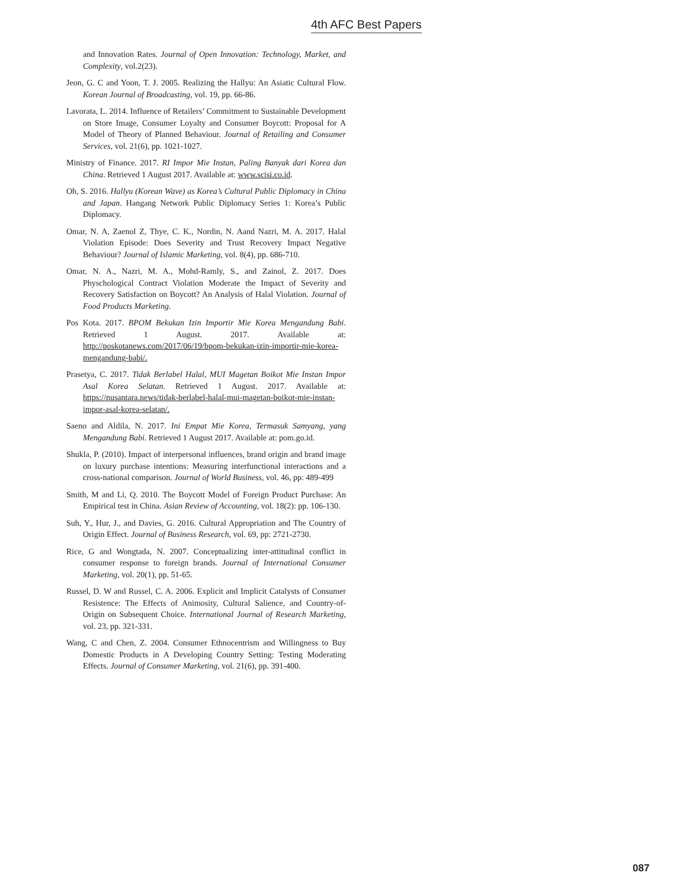4th AFC Best Papers
and Innovation Rates. Journal of Open Innovation: Technology, Market, and Complexity, vol.2(23).
Jeon, G. C and Yoon, T. J. 2005. Realizing the Hallyu: An Asiatic Cultural Flow. Korean Journal of Broadcasting, vol. 19, pp. 66-86.
Lavorata, L. 2014. Influence of Retailers’ Commitment to Sustainable Development on Store Image, Consumer Loyalty and Consumer Boycott: Proposal for A Model of Theory of Planned Behaviour. Journal of Retailing and Consumer Services, vol. 21(6), pp. 1021-1027.
Ministry of Finance. 2017. RI Impor Mie Instan, Paling Banyak dari Korea dan China. Retrieved 1 August 2017. Available at: www.scisi.co.id.
Oh, S. 2016. Hallyu (Korean Wave) as Korea’s Cultural Public Diplomacy in China and Japan. Hangang Network Public Diplomacy Series 1: Korea’s Public Diplomacy.
Omar, N. A, Zaenol Z, Thye, C. K., Nordin, N. Aand Nazri, M. A. 2017. Halal Violation Episode: Does Severity and Trust Recovery Impact Negative Behaviour? Journal of Islamic Marketing, vol. 8(4), pp. 686-710.
Omar, N. A., Nazri, M. A., Mohd-Ramly, S., and Zainol, Z. 2017. Does Physchological Contract Violation Moderate the Impact of Severity and Recovery Satisfaction on Boycott? An Analysis of Halal Violation. Journal of Food Products Marketing.
Pos Kota. 2017. BPOM Bekukan Izin Importir Mie Korea Mengandung Babi. Retrieved 1 August. 2017. Available at: http://poskotanews.com/2017/06/19/bpom-bekukan-izin-importir-mie-korea-mengandung-babi/.
Prasetya, C. 2017. Tidak Berlabel Halal, MUI Magetan Boikot Mie Instan Impor Asal Korea Selatan. Retrieved 1 August. 2017. Available at: https://nusantara.news/tidak-berlabel-halal-mui-magetan-boikot-mie-instan-impor-asal-korea-selatan/.
Saeno and Aldila, N. 2017. Ini Empat Mie Korea, Termasuk Samyang, yang Mengandung Babi. Retrieved 1 August 2017. Available at: pom.go.id.
Shukla, P. (2010). Impact of interpersonal influences, brand origin and brand image on luxury purchase intentions: Measuring interfunctional interactions and a cross-national comparison. Journal of World Business, vol. 46, pp: 489-499
Smith, M and Li, Q. 2010. The Boycott Model of Foreign Product Purchase: An Empirical test in China. Asian Review of Accounting, vol. 18(2): pp. 106-130.
Suh, Y., Hur, J., and Davies, G. 2016. Cultural Appropriation and The Country of Origin Effect. Journal of Business Research, vol. 69, pp: 2721-2730.
Rice, G and Wongtada, N. 2007. Conceptualizing inter-attitudinal conflict in consumer response to foreign brands. Journal of International Consumer Marketing, vol. 20(1), pp. 51-65.
Russel, D. W and Russel, C. A. 2006. Explicit and Implicit Catalysts of Consumer Resistence: The Effects of Animosity, Cultural Salience, and Country-of-Origin on Subsequent Choice. International Journal of Research Marketing, vol. 23, pp. 321-331.
Wang, C and Chen, Z. 2004. Consumer Ethnocentrism and Willingness to Buy Domestic Products in A Developing Country Setting: Testing Moderating Effects. Journal of Consumer Marketing, vol. 21(6), pp. 391-400.
087